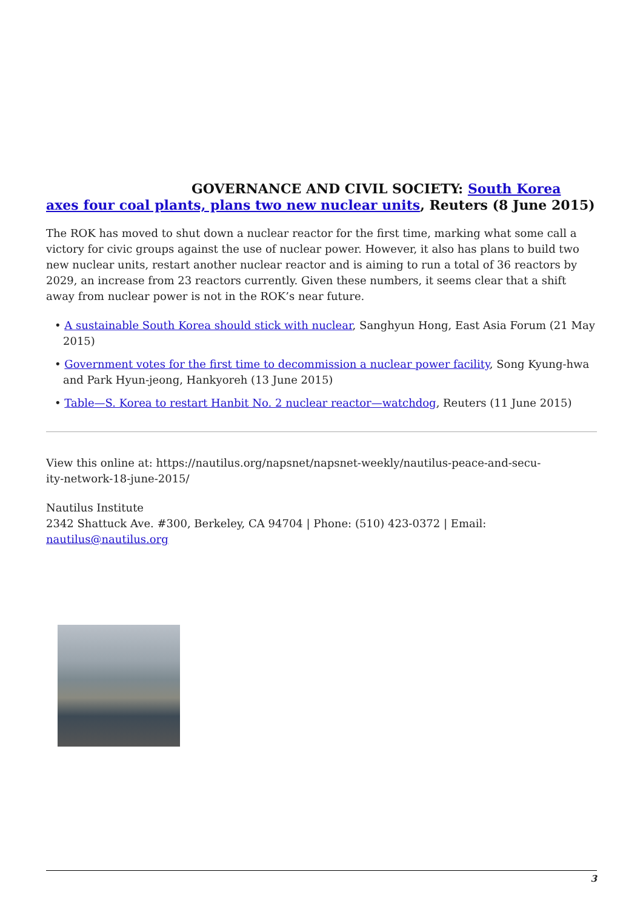GOVERNANCE AND CIVIL SOCIETY: South Korea axes four coal plants, plans two new nuclear units, Reuters (8 June 2015)
The ROK has moved to shut down a nuclear reactor for the first time, marking what some call a victory for civic groups against the use of nuclear power. However, it also has plans to build two new nuclear units, restart another nuclear reactor and is aiming to run a total of 36 reactors by 2029, an increase from 23 reactors currently. Given these numbers, it seems clear that a shift away from nuclear power is not in the ROK’s near future.
• A sustainable South Korea should stick with nuclear, Sanghyun Hong, East Asia Forum (21 May 2015)
• Government votes for the first time to decommission a nuclear power facility, Song Kyung-hwa and Park Hyun-jeong, Hankyoreh (13 June 2015)
• Table—S. Korea to restart Hanbit No. 2 nuclear reactor—watchdog, Reuters (11 June 2015)
View this online at: https://nautilus.org/napsnet/napsnet-weekly/nautilus-peace-and-secu-
ity-network-18-june-2015/
Nautilus Institute
2342 Shattuck Ave. #300, Berkeley, CA 94704 | Phone: (510) 423-0372 | Email:
nautilus@nautilus.org
3